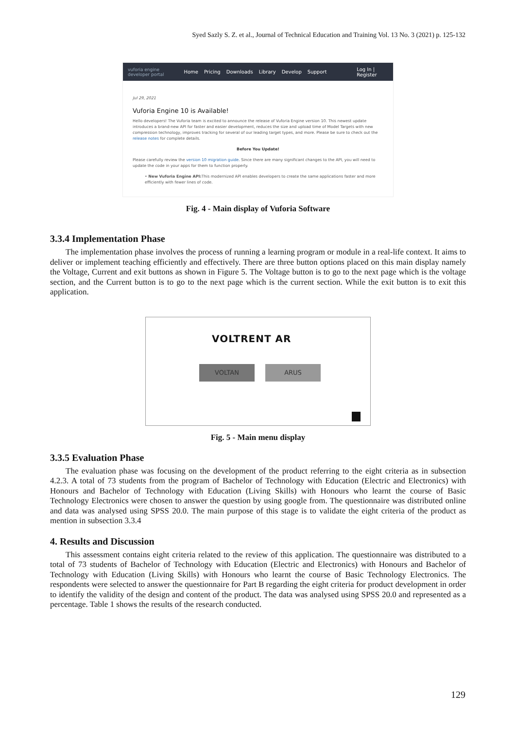Syed Sazly S. Z. et al., Journal of Technical Education and Training Vol. 13 No. 3 (2021) p. 125-132
vuforia engine
developer portal Home Pricing Downloads Library Develop Support Log In | Register
Jul 29, 2021
Vuforia Engine 10 is Available!
Hello developers! The Vuforia team is excited to announce the release of Vuforia Engine version 10. This newest update introduces a brand-new API for faster and easier development, reduces the size and upload time of Model Targets with new compression technology, improves tracking for several of our leading target types, and more. Please be sure to check out the release notes for complete details.
Before You Update!
Please carefully review the version 10 migration guide. Since there are many significant changes to the API, you will need to update the code in your apps for them to function properly.
• New Vuforia Engine API: This modernized API enables developers to create the same applications faster and more efficiently with fewer lines of code.
Fig. 4 - Main display of Vuforia Software
3.3.4 Implementation Phase
The implementation phase involves the process of running a learning program or module in a real-life context. It aims to deliver or implement teaching efficiently and effectively. There are three button options placed on this main display namely the Voltage, Current and exit buttons as shown in Figure 5. The Voltage button is to go to the next page which is the voltage section, and the Current button is to go to the next page which is the current section. While the exit button is to exit this application.
VOLTRENT AR
VOLTAN ARUS
Fig. 5 - Main menu display
3.3.5 Evaluation Phase
The evaluation phase was focusing on the development of the product referring to the eight criteria as in subsection 4.2.3. A total of 73 students from the program of Bachelor of Technology with Education (Electric and Electronics) with Honours and Bachelor of Technology with Education (Living Skills) with Honours who learnt the course of Basic Technology Electronics were chosen to answer the question by using google from. The questionnaire was distributed online and data was analysed using SPSS 20.0. The main purpose of this stage is to validate the eight criteria of the product as mention in subsection 3.3.4
4. Results and Discussion
This assessment contains eight criteria related to the review of this application. The questionnaire was distributed to a total of 73 students of Bachelor of Technology with Education (Electric and Electronics) with Honours and Bachelor of Technology with Education (Living Skills) with Honours who learnt the course of Basic Technology Electronics. The respondents were selected to answer the questionnaire for Part B regarding the eight criteria for product development in order to identify the validity of the design and content of the product. The data was analysed using SPSS 20.0 and represented as a percentage. Table 1 shows the results of the research conducted.
129